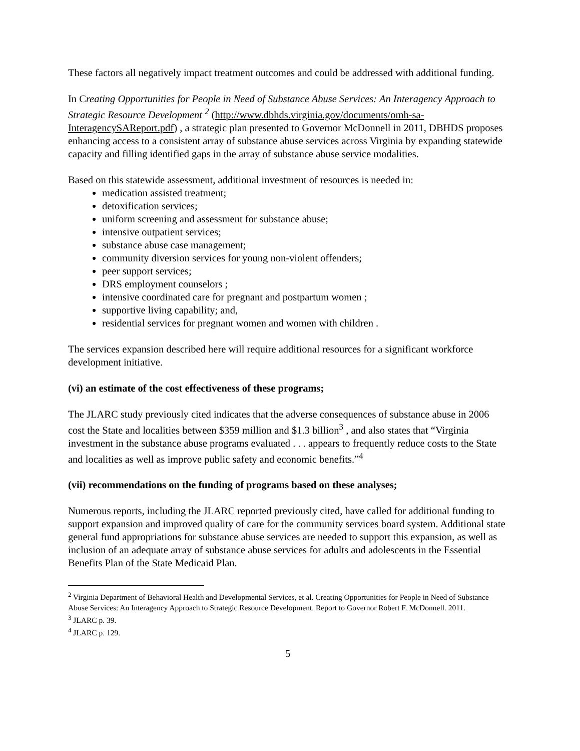These factors all negatively impact treatment outcomes and could be addressed with additional funding.
In Creating Opportunities for People in Need of Substance Abuse Services: An Interagency Approach to Strategic Resource Development <sup>2</sup> (http://www.dbhds.virginia.gov/documents/omh-sa-InteragencySAReport.pdf) , a strategic plan presented to Governor McDonnell in 2011, DBHDS proposes enhancing access to a consistent array of substance abuse services across Virginia by expanding statewide capacity and filling identified gaps in the array of substance abuse service modalities.
Based on this statewide assessment, additional investment of resources is needed in:
medication assisted treatment;
detoxification services;
uniform screening and assessment for substance abuse;
intensive outpatient services;
substance abuse case management;
community diversion services for young non-violent offenders;
peer support services;
DRS employment counselors ;
intensive coordinated care for pregnant and postpartum women ;
supportive living capability; and,
residential services for pregnant women and women with children .
The services expansion described here will require additional resources for a significant workforce development initiative.
(vi) an estimate of the cost effectiveness of these programs;
The JLARC study previously cited indicates that the adverse consequences of substance abuse in 2006 cost the State and localities between $359 million and $1.3 billion<sup>3</sup> , and also states that “Virginia investment in the substance abuse programs evaluated . . . appears to frequently reduce costs to the State and localities as well as improve public safety and economic benefits.”<sup>4</sup>
(vii) recommendations on the funding of programs based on these analyses;
Numerous reports, including the JLARC reported previously cited, have called for additional funding to support expansion and improved quality of care for the community services board system. Additional state general fund appropriations for substance abuse services are needed to support this expansion, as well as inclusion of an adequate array of substance abuse services for adults and adolescents in the Essential Benefits Plan of the State Medicaid Plan.
<sup>2</sup> Virginia Department of Behavioral Health and Developmental Services, et al. Creating Opportunities for People in Need of Substance Abuse Services: An Interagency Approach to Strategic Resource Development. Report to Governor Robert F. McDonnell. 2011.
<sup>3</sup> JLARC p. 39.
<sup>4</sup> JLARC p. 129.
5